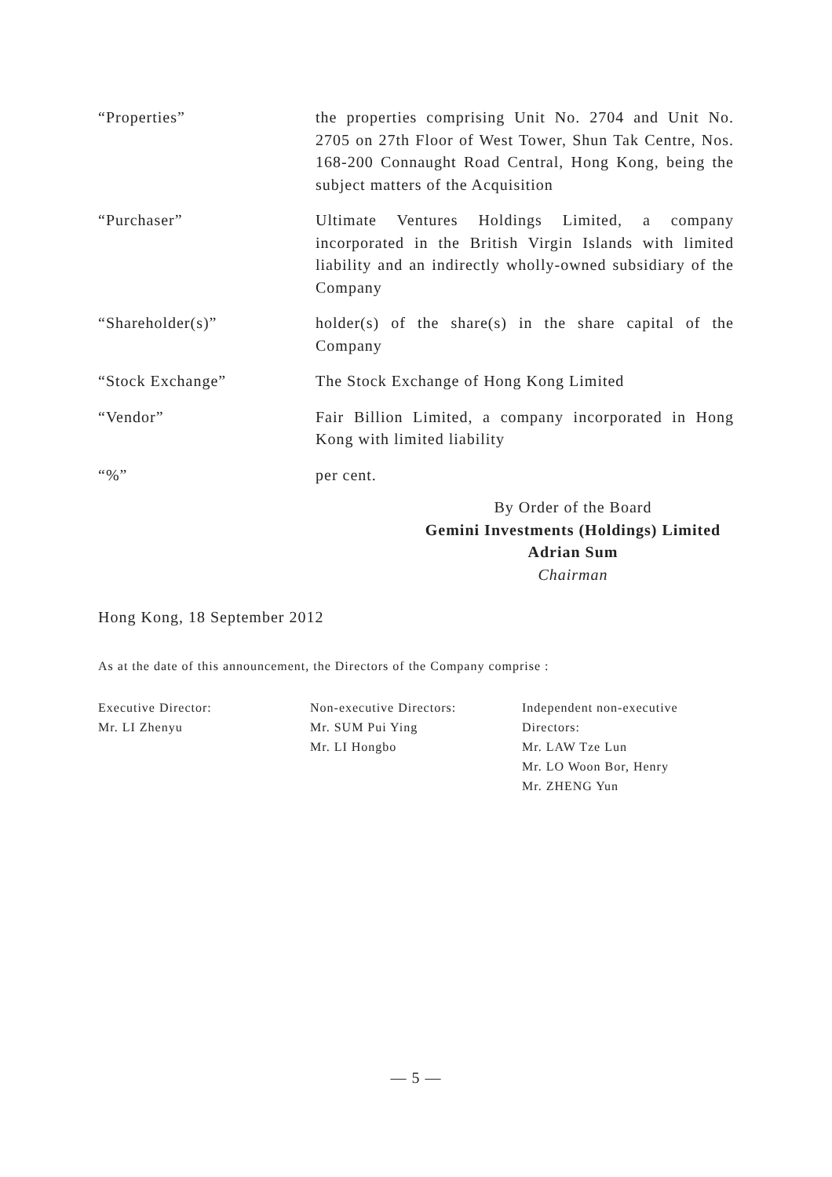“Properties” the properties comprising Unit No. 2704 and Unit No. 2705 on 27th Floor of West Tower, Shun Tak Centre, Nos. 168-200 Connaught Road Central, Hong Kong, being the subject matters of the Acquisition
“Purchaser” Ultimate Ventures Holdings Limited, a company incorporated in the British Virgin Islands with limited liability and an indirectly wholly-owned subsidiary of the Company
“Shareholder(s)” holder(s) of the share(s) in the share capital of the Company
“Stock Exchange” The Stock Exchange of Hong Kong Limited
“Vendor” Fair Billion Limited, a company incorporated in Hong Kong with limited liability
“%” per cent.
By Order of the Board
Gemini Investments (Holdings) Limited
Adrian Sum
Chairman
Hong Kong, 18 September 2012
As at the date of this announcement, the Directors of the Company comprise :
Executive Director:
Mr. LI Zhenyu
Non-executive Directors:
Mr. SUM Pui Ying
Mr. LI Hongbo
Independent non-executive
Directors:
Mr. LAW Tze Lun
Mr. LO Woon Bor, Henry
Mr. ZHENG Yun
— 5 —